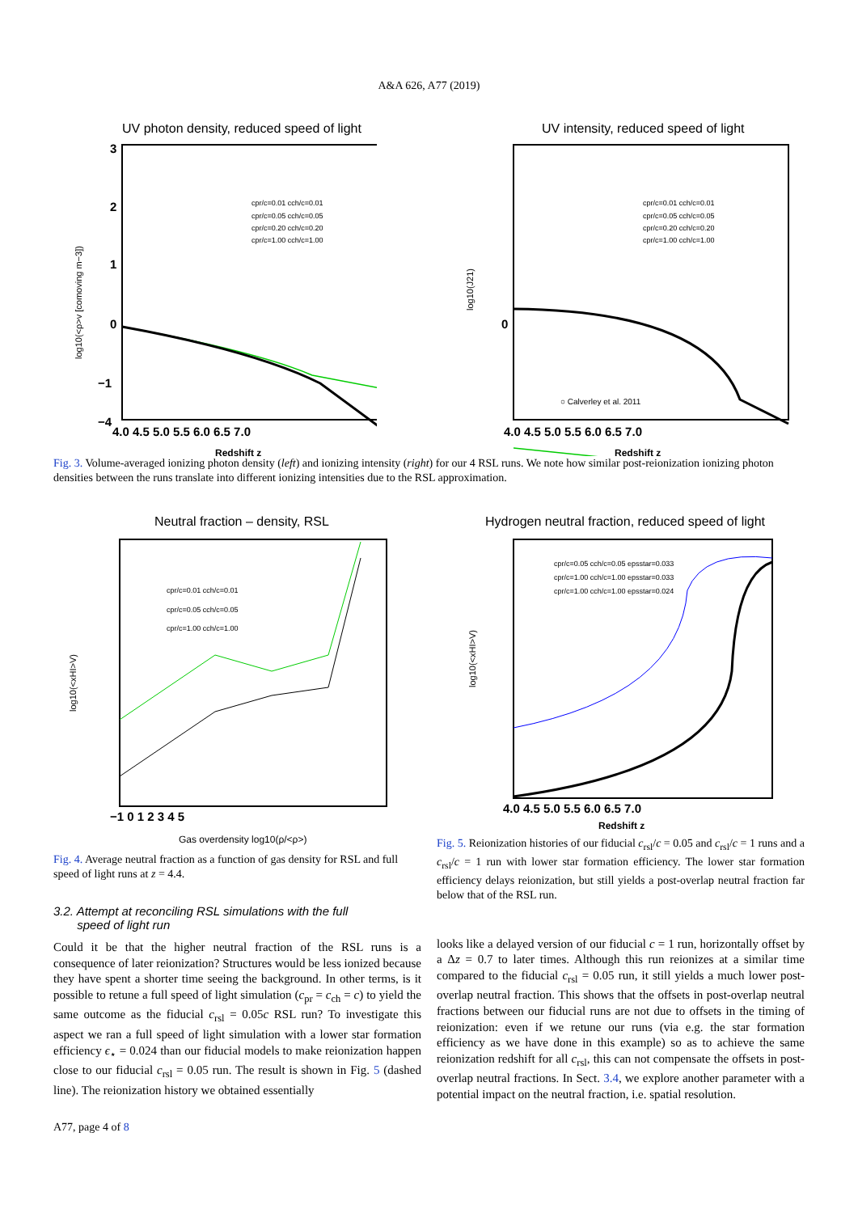A&A 626, A77 (2019)
UV photon density, reduced speed of light
3
2
1
0
−1
−4
4.0 4.5 5.0 5.5 6.0 6.5 7.0
Redshift z
log10(<ρ>v [comoving m−3])
cpr/c=0.01 cch/c=0.01
cpr/c=0.05 cch/c=0.05
cpr/c=0.20 cch/c=0.20
cpr/c=1.00 cch/c=1.00
UV intensity, reduced speed of light
0
4.0 4.5 5.0 5.5 6.0 6.5 7.0
Redshift z
log10(J21)
cpr/c=0.01 cch/c=0.01
cpr/c=0.05 cch/c=0.05
cpr/c=0.20 cch/c=0.20
cpr/c=1.00 cch/c=1.00
○ Calverley et al. 2011
Fig. 3. Volume-averaged ionizing photon density (left) and ionizing intensity (right) for our 4 RSL runs. We note how similar post-reionization ionizing photon densities between the runs translate into different ionizing intensities due to the RSL approximation.
Neutral fraction – density, RSL
−1 0 1 2 3 4 5
Gas overdensity log10(ρ/<ρ>)
log10(<xHI>V)
cpr/c=0.01 cch/c=0.01
cpr/c=0.05 cch/c=0.05
cpr/c=1.00 cch/c=1.00
Fig. 4. Average neutral fraction as a function of gas density for RSL and full speed of light runs at z = 4.4.
3.2. Attempt at reconciling RSL simulations with the full
speed of light run
Could it be that the higher neutral fraction of the RSL runs is a consequence of later reionization? Structures would be less ionized because they have spent a shorter time seeing the background. In other terms, is it possible to retune a full speed of light simulation (c<sub>pr</sub> = c<sub>ch</sub> = c) to yield the same outcome as the fiducial c<sub>rsl</sub> = 0.05c RSL run? To investigate this aspect we ran a full speed of light simulation with a lower star formation efficiency ϵ<sub>⋆</sub> = 0.024 than our fiducial models to make reionization happen close to our fiducial c<sub>rsl</sub> = 0.05 run. The result is shown in Fig. 5 (dashed line). The reionization history we obtained essentially
Hydrogen neutral fraction, reduced speed of light
4.0 4.5 5.0 5.5 6.0 6.5 7.0
Redshift z
log10(<xHI>V)
cpr/c=0.05 cch/c=0.05 epsstar=0.033
cpr/c=1.00 cch/c=1.00 epsstar=0.033
cpr/c=1.00 cch/c=1.00 epsstar=0.024
Fig. 5. Reionization histories of our fiducial c<sub>rsl</sub>/c = 0.05 and c<sub>rsl</sub>/c = 1 runs and a c<sub>rsl</sub>/c = 1 run with lower star formation efficiency. The lower star formation efficiency delays reionization, but still yields a post-overlap neutral fraction far below that of the RSL run.
looks like a delayed version of our fiducial c = 1 run, horizontally offset by a Δz = 0.7 to later times. Although this run reionizes at a similar time compared to the fiducial c<sub>rsl</sub> = 0.05 run, it still yields a much lower post-overlap neutral fraction. This shows that the offsets in post-overlap neutral fractions between our fiducial runs are not due to offsets in the timing of reionization: even if we retune our runs (via e.g. the star formation efficiency as we have done in this example) so as to achieve the same reionization redshift for all c<sub>rsl</sub>, this can not compensate the offsets in post-overlap neutral fractions. In Sect. 3.4, we explore another parameter with a potential impact on the neutral fraction, i.e. spatial resolution.
A77, page 4 of 8